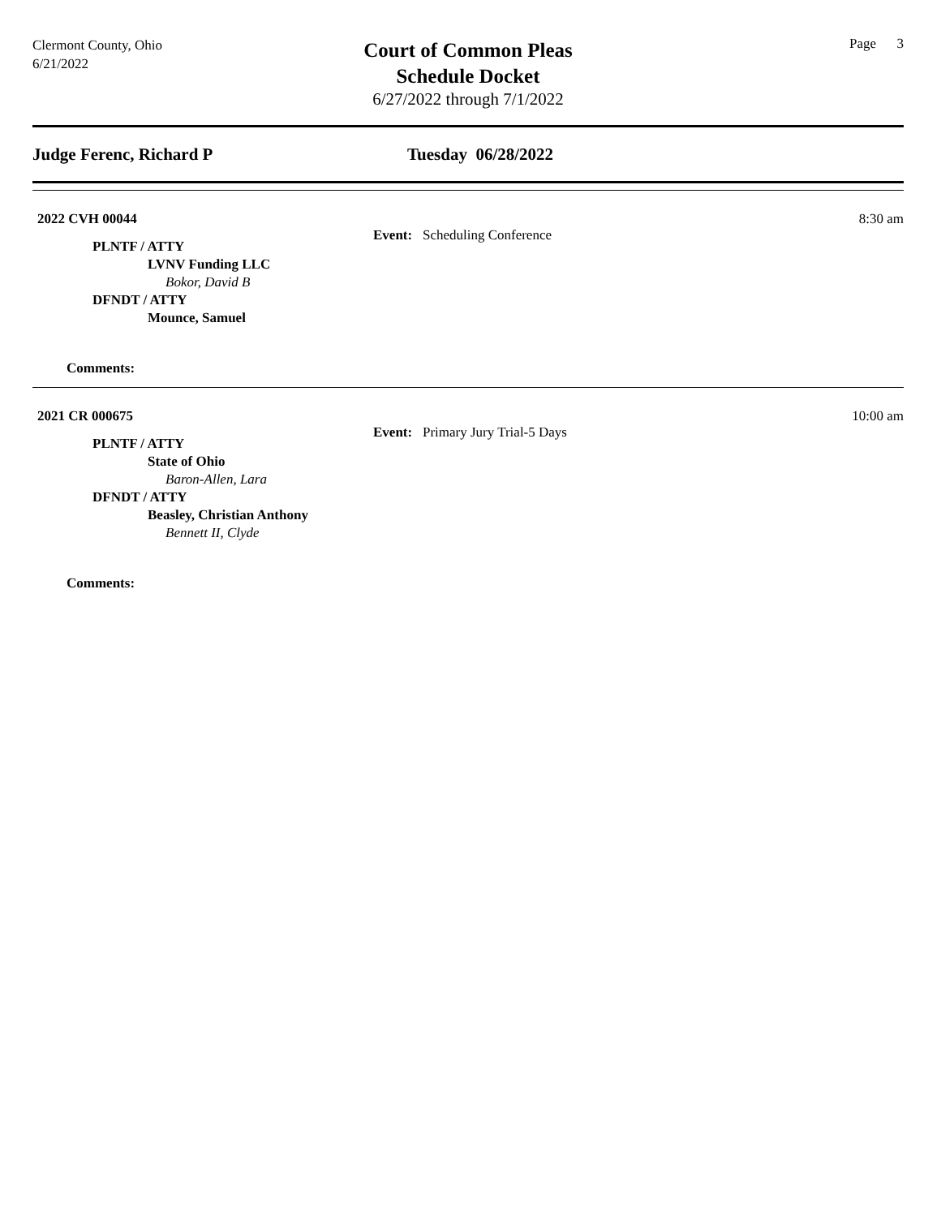Clermont County, Ohio
6/21/2022
Court of Common Pleas
Schedule Docket
6/27/2022 through 7/1/2022
Page 3
Judge Ferenc, Richard P Tuesday 06/28/2022
2022 CVH 00044
Event: Scheduling Conference
8:30 am
PLNTF / ATTY
LVNV Funding LLC
Bokor, David B
DFNDT / ATTY
Mounce, Samuel
Comments:
2021 CR 000675
Event: Primary Jury Trial-5 Days
10:00 am
PLNTF / ATTY
State of Ohio
Baron-Allen, Lara
DFNDT / ATTY
Beasley, Christian Anthony
Bennett II, Clyde
Comments: